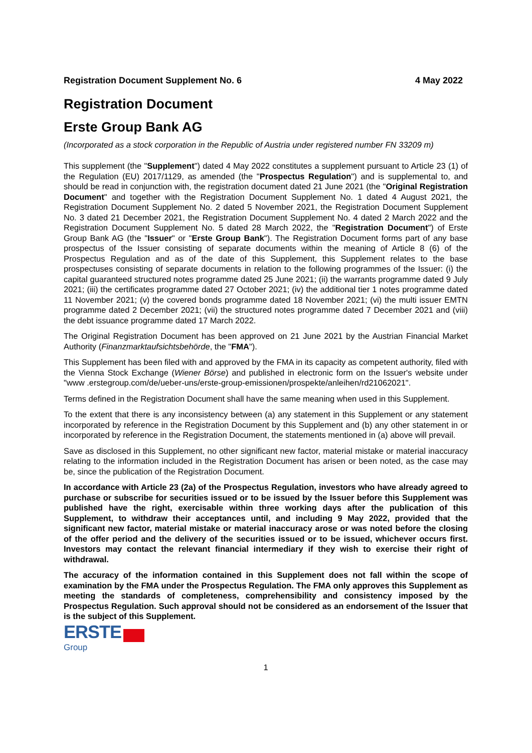Registration Document Supplement No. 6 4 May 2022
Registration Document
Erste Group Bank AG
(Incorporated as a stock corporation in the Republic of Austria under registered number FN 33209 m)
This supplement (the "Supplement") dated 4 May 2022 constitutes a supplement pursuant to Article 23 (1) of the Regulation (EU) 2017/1129, as amended (the "Prospectus Regulation") and is supplemental to, and should be read in conjunction with, the registration document dated 21 June 2021 (the "Original Registration Document" and together with the Registration Document Supplement No. 1 dated 4 August 2021, the Registration Document Supplement No. 2 dated 5 November 2021, the Registration Document Supplement No. 3 dated 21 December 2021, the Registration Document Supplement No. 4 dated 2 March 2022 and the Registration Document Supplement No. 5 dated 28 March 2022, the "Registration Document") of Erste Group Bank AG (the "Issuer" or "Erste Group Bank"). The Registration Document forms part of any base prospectus of the Issuer consisting of separate documents within the meaning of Article 8 (6) of the Prospectus Regulation and as of the date of this Supplement, this Supplement relates to the base prospectuses consisting of separate documents in relation to the following programmes of the Issuer: (i) the capital guaranteed structured notes programme dated 25 June 2021; (ii) the warrants programme dated 9 July 2021; (iii) the certificates programme dated 27 October 2021; (iv) the additional tier 1 notes programme dated 11 November 2021; (v) the covered bonds programme dated 18 November 2021; (vi) the multi issuer EMTN programme dated 2 December 2021; (vii) the structured notes programme dated 7 December 2021 and (viii) the debt issuance programme dated 17 March 2022.
The Original Registration Document has been approved on 21 June 2021 by the Austrian Financial Market Authority (Finanzmarktaufsichtsbehörde, the "FMA").
This Supplement has been filed with and approved by the FMA in its capacity as competent authority, filed with the Vienna Stock Exchange (Wiener Börse) and published in electronic form on the Issuer's website under "www .erstegroup.com/de/ueber-uns/erste-group-emissionen/prospekte/anleihen/rd21062021".
Terms defined in the Registration Document shall have the same meaning when used in this Supplement.
To the extent that there is any inconsistency between (a) any statement in this Supplement or any statement incorporated by reference in the Registration Document by this Supplement and (b) any other statement in or incorporated by reference in the Registration Document, the statements mentioned in (a) above will prevail.
Save as disclosed in this Supplement, no other significant new factor, material mistake or material inaccuracy relating to the information included in the Registration Document has arisen or been noted, as the case may be, since the publication of the Registration Document.
In accordance with Article 23 (2a) of the Prospectus Regulation, investors who have already agreed to purchase or subscribe for securities issued or to be issued by the Issuer before this Supplement was published have the right, exercisable within three working days after the publication of this Supplement, to withdraw their acceptances until, and including 9 May 2022, provided that the significant new factor, material mistake or material inaccuracy arose or was noted before the closing of the offer period and the delivery of the securities issued or to be issued, whichever occurs first. Investors may contact the relevant financial intermediary if they wish to exercise their right of withdrawal.
The accuracy of the information contained in this Supplement does not fall within the scope of examination by the FMA under the Prospectus Regulation. The FMA only approves this Supplement as meeting the standards of completeness, comprehensibility and consistency imposed by the Prospectus Regulation. Such approval should not be considered as an endorsement of the Issuer that is the subject of this Supplement.
ERSTE
Group
1